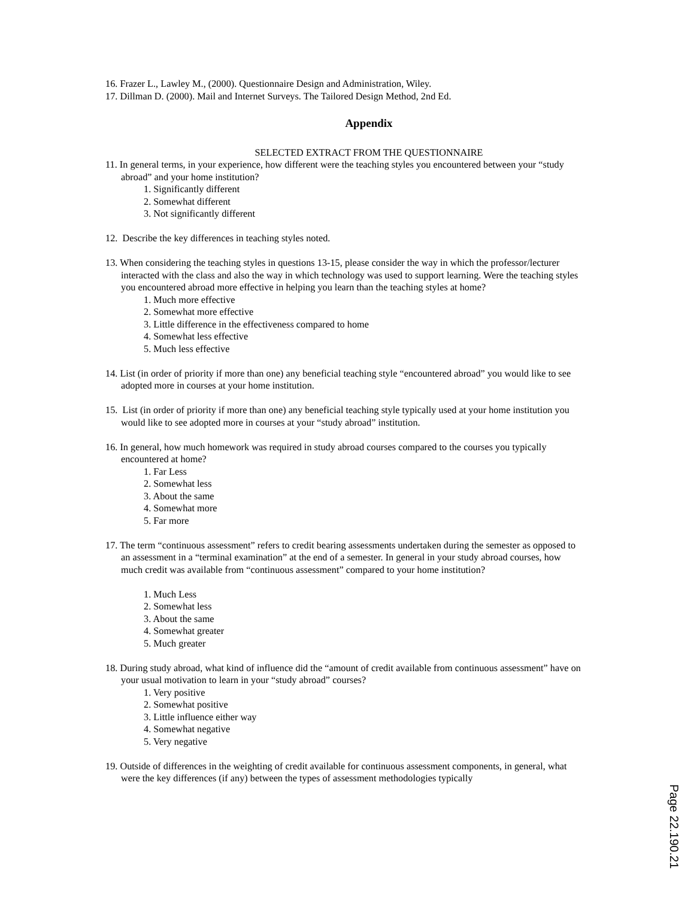16. Frazer L., Lawley M., (2000). Questionnaire Design and Administration, Wiley.
17. Dillman D. (2000). Mail and Internet Surveys. The Tailored Design Method, 2nd Ed.
Appendix
SELECTED EXTRACT FROM THE QUESTIONNAIRE
11. In general terms, in your experience, how different were the teaching styles you encountered between your “study abroad” and your home institution?
1. Significantly different
2. Somewhat different
3. Not significantly different
12. Describe the key differences in teaching styles noted.
13. When considering the teaching styles in questions 13-15, please consider the way in which the professor/lecturer interacted with the class and also the way in which technology was used to support learning. Were the teaching styles you encountered abroad more effective in helping you learn than the teaching styles at home?
1. Much more effective
2. Somewhat more effective
3. Little difference in the effectiveness compared to home
4. Somewhat less effective
5. Much less effective
14. List (in order of priority if more than one) any beneficial teaching style “encountered abroad” you would like to see adopted more in courses at your home institution.
15. List (in order of priority if more than one) any beneficial teaching style typically used at your home institution you would like to see adopted more in courses at your “study abroad” institution.
16. In general, how much homework was required in study abroad courses compared to the courses you typically encountered at home?
1. Far Less
2. Somewhat less
3. About the same
4. Somewhat more
5. Far more
17. The term “continuous assessment” refers to credit bearing assessments undertaken during the semester as opposed to an assessment in a “terminal examination” at the end of a semester. In general in your study abroad courses, how much credit was available from “continuous assessment” compared to your home institution?
1. Much Less
2. Somewhat less
3. About the same
4. Somewhat greater
5. Much greater
18. During study abroad, what kind of influence did the “amount of credit available from continuous assessment” have on your usual motivation to learn in your “study abroad” courses?
1. Very positive
2. Somewhat positive
3. Little influence either way
4. Somewhat negative
5. Very negative
19. Outside of differences in the weighting of credit available for continuous assessment components, in general, what were the key differences (if any) between the types of assessment methodologies typically
Page 22.190.21